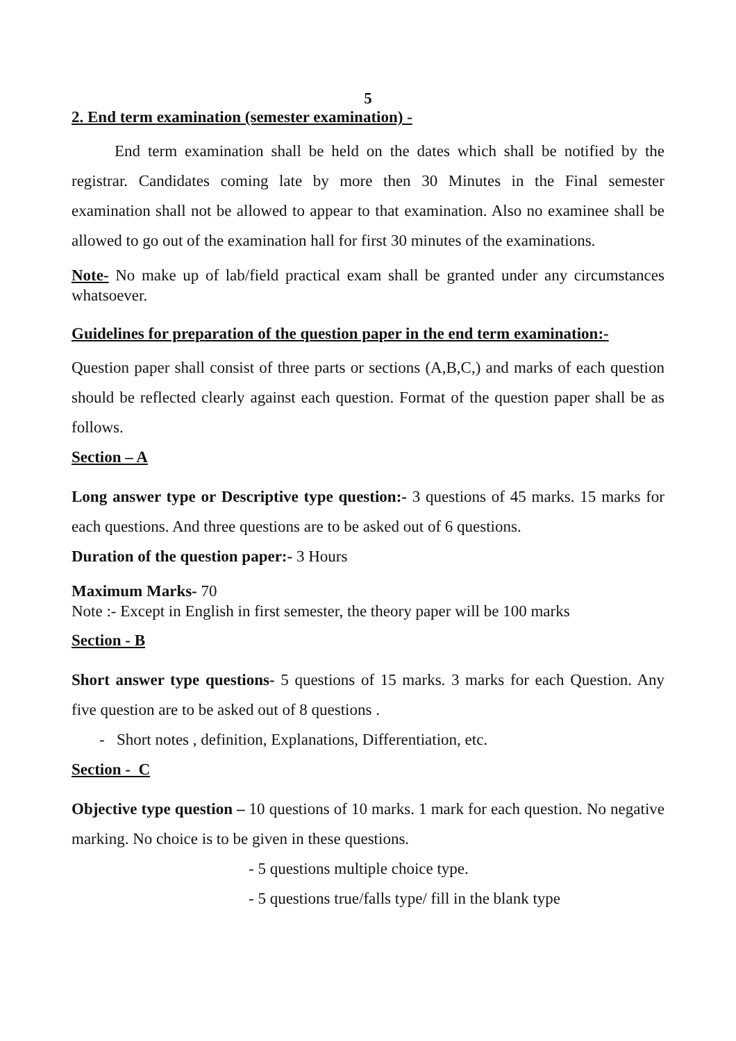5
2. End term examination (semester examination) -
End term examination shall be held on the dates which shall be notified by the registrar. Candidates coming late by more then 30 Minutes in the Final semester examination shall not be allowed to appear to that examination. Also no examinee shall be allowed to go out of the examination hall for first 30 minutes of the examinations.
Note- No make up of lab/field practical exam shall be granted under any circumstances whatsoever.
Guidelines for preparation of the question paper in the end term examination:-
Question paper shall consist of three parts or sections (A,B,C,) and marks of each question should be reflected clearly against each question. Format of the question paper shall be as follows.
Section – A
Long answer type or Descriptive type question:- 3 questions of 45 marks. 15 marks for each questions. And three questions are to be asked out of 6 questions.
Duration of the question paper:- 3 Hours
Maximum Marks- 70
Note :- Except in English in first semester, the theory paper will be 100 marks
Section - B
Short answer type questions- 5 questions of 15 marks. 3 marks for each Question. Any five question are to be asked out of 8 questions .
- Short notes , definition, Explanations, Differentiation, etc.
Section - C
Objective type question – 10 questions of 10 marks. 1 mark for each question. No negative marking. No choice is to be given in these questions.
- 5 questions multiple choice type.
- 5 questions true/falls type/ fill in the blank type